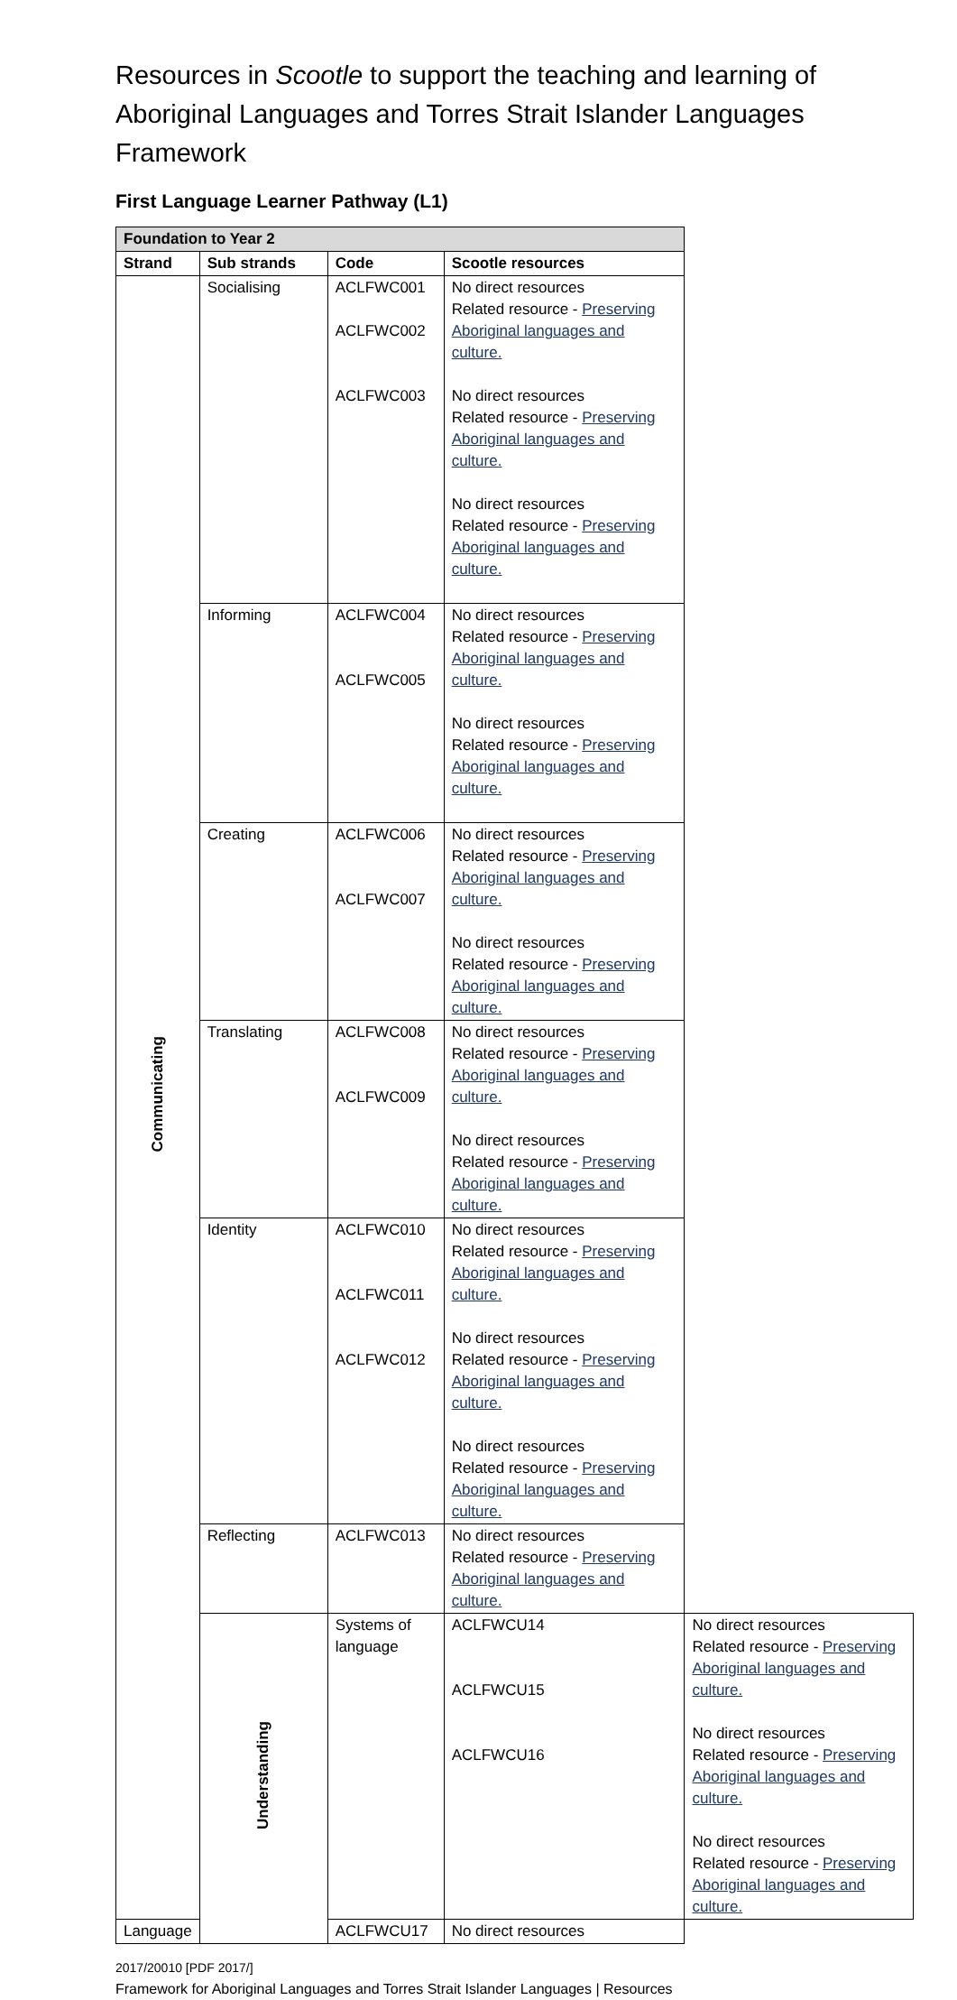Resources in Scootle to support the teaching and learning of Aboriginal Languages and Torres Strait Islander Languages Framework
First Language Learner Pathway (L1)
| Foundation to Year 2 | | | | |
| --- | --- | --- | --- | --- |
| Strand | Sub strands | Code | Scootle resources | |
| Communicating | Socialising | ACLFWC001 ACLFWC002 ACLFWC003 | No direct resources Related resource - Preserving Aboriginal languages and culture. No direct resources Related resource - Preserving Aboriginal languages and culture. No direct resources Related resource - Preserving Aboriginal languages and culture. | |
| | Informing | ACLFWC004 ACLFWC005 | No direct resources Related resource - Preserving Aboriginal languages and culture. No direct resources Related resource - Preserving Aboriginal languages and culture. | |
| | Creating | ACLFWC006 ACLFWC007 | No direct resources Related resource - Preserving Aboriginal languages and culture. No direct resources Related resource - Preserving Aboriginal languages and culture. | |
| | Translating | ACLFWC008 ACLFWC009 | No direct resources Related resource - Preserving Aboriginal languages and culture. No direct resources Related resource - Preserving Aboriginal languages and culture. | |
| | Identity | ACLFWC010 ACLFWC011 ACLFWC012 | No direct resources Related resource - Preserving Aboriginal languages and culture. No direct resources Related resource - Preserving Aboriginal languages and culture. No direct resources Related resource - Preserving Aboriginal languages and culture. | |
| | Reflecting | ACLFWC013 | No direct resources Related resource - Preserving Aboriginal languages and culture. | |
| | Understanding | Systems of language | ACLFWCU14 ACLFWCU15 ACLFWCU16 | No direct resources Related resource - Preserving Aboriginal languages and culture. No direct resources Related resource - Preserving Aboriginal languages and culture. No direct resources Related resource - Preserving Aboriginal languages and culture. |
| Language | | ACLFWCU17 | No direct resources | |
2017/20010 [PDF 2017/]
Framework for Aboriginal Languages and Torres Strait Islander Languages | Resources